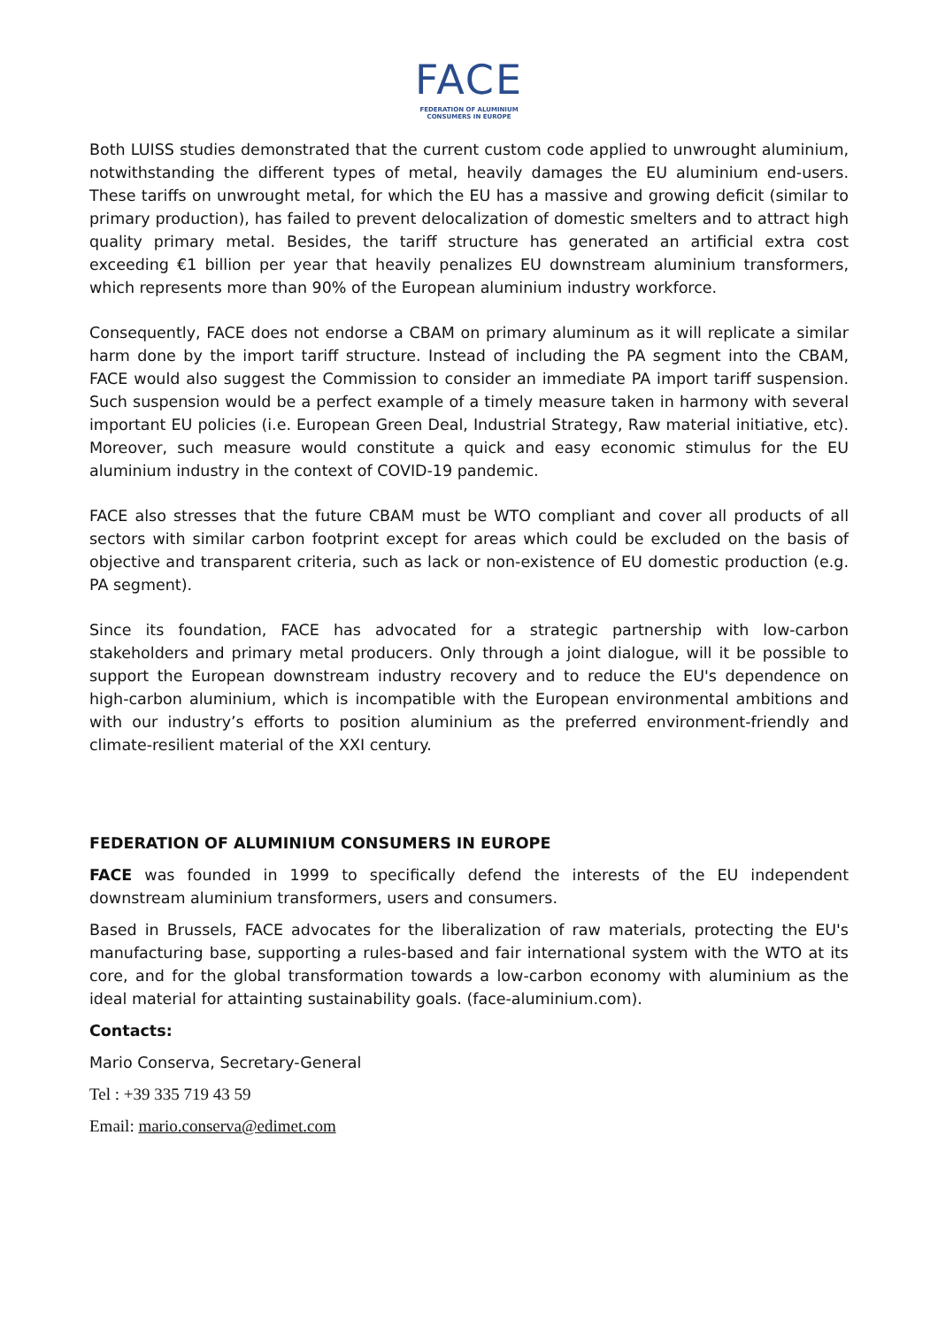FACE
FEDERATION OF ALUMINIUM
CONSUMERS IN EUROPE
Both LUISS studies demonstrated that the current custom code applied to unwrought aluminium, notwithstanding the different types of metal, heavily damages the EU aluminium end-users. These tariffs on unwrought metal, for which the EU has a massive and growing deficit (similar to primary production), has failed to prevent delocalization of domestic smelters and to attract high quality primary metal. Besides, the tariff structure has generated an artificial extra cost exceeding €1 billion per year that heavily penalizes EU downstream aluminium transformers, which represents more than 90% of the European aluminium industry workforce.
Consequently, FACE does not endorse a CBAM on primary aluminum as it will replicate a similar harm done by the import tariff structure. Instead of including the PA segment into the CBAM, FACE would also suggest the Commission to consider an immediate PA import tariff suspension. Such suspension would be a perfect example of a timely measure taken in harmony with several important EU policies (i.e. European Green Deal, Industrial Strategy, Raw material initiative, etc). Moreover, such measure would constitute a quick and easy economic stimulus for the EU aluminium industry in the context of COVID-19 pandemic.
FACE also stresses that the future CBAM must be WTO compliant and cover all products of all sectors with similar carbon footprint except for areas which could be excluded on the basis of objective and transparent criteria, such as lack or non-existence of EU domestic production (e.g. PA segment).
Since its foundation, FACE has advocated for a strategic partnership with low-carbon stakeholders and primary metal producers. Only through a joint dialogue, will it be possible to support the European downstream industry recovery and to reduce the EU's dependence on high-carbon aluminium, which is incompatible with the European environmental ambitions and with our industry’s efforts to position aluminium as the preferred environment-friendly and climate-resilient material of the XXI century.
FEDERATION OF ALUMINIUM CONSUMERS IN EUROPE
FACE was founded in 1999 to specifically defend the interests of the EU independent downstream aluminium transformers, users and consumers.
Based in Brussels, FACE advocates for the liberalization of raw materials, protecting the EU's manufacturing base, supporting a rules-based and fair international system with the WTO at its core, and for the global transformation towards a low-carbon economy with aluminium as the ideal material for attainting sustainability goals. (face-aluminium.com).
Contacts:
Mario Conserva, Secretary-General
Tel : +39 335 719 43 59
Email: mario.conserva@edimet.com